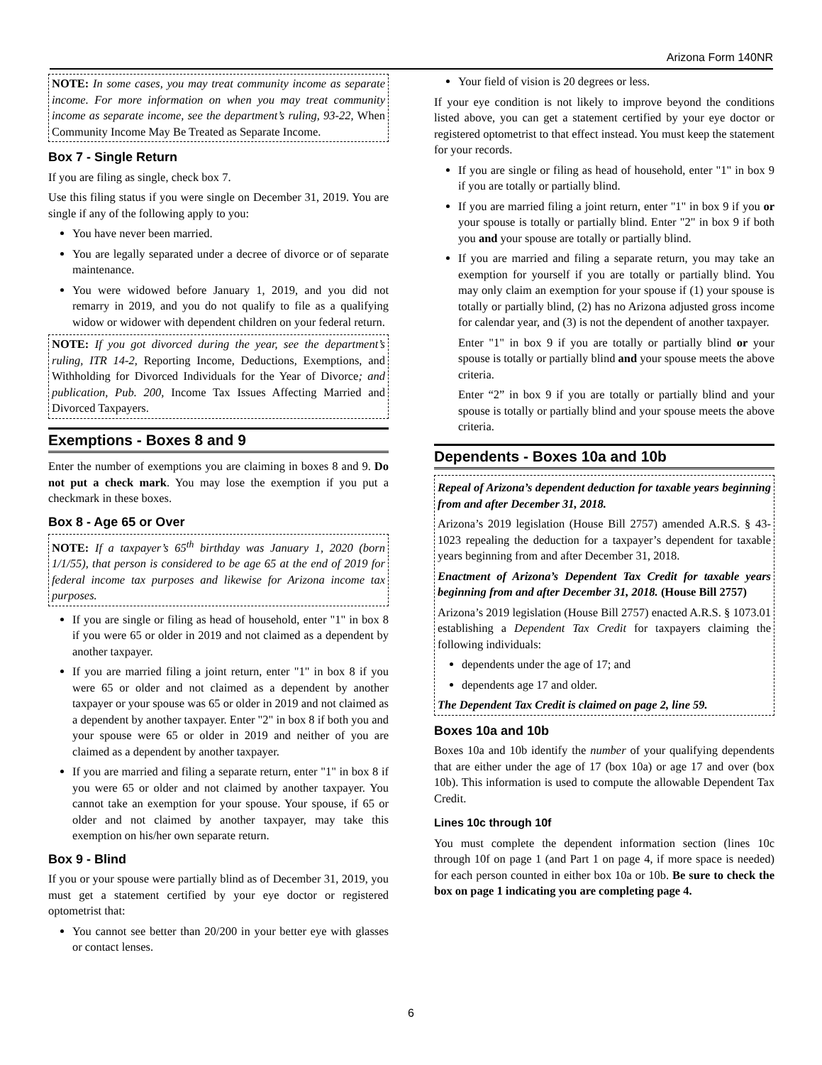Arizona Form 140NR
NOTE: In some cases, you may treat community income as separate income. For more information on when you may treat community income as separate income, see the department’s ruling, 93-22, When Community Income May Be Treated as Separate Income.
Box 7 - Single Return
If you are filing as single, check box 7.
Use this filing status if you were single on December 31, 2019. You are single if any of the following apply to you:
You have never been married.
You are legally separated under a decree of divorce or of separate maintenance.
You were widowed before January 1, 2019, and you did not remarry in 2019, and you do not qualify to file as a qualifying widow or widower with dependent children on your federal return.
NOTE: If you got divorced during the year, see the department’s ruling, ITR 14-2, Reporting Income, Deductions, Exemptions, and Withholding for Divorced Individuals for the Year of Divorce; and publication, Pub. 200, Income Tax Issues Affecting Married and Divorced Taxpayers.
Exemptions - Boxes 8 and 9
Enter the number of exemptions you are claiming in boxes 8 and 9. Do not put a check mark. You may lose the exemption if you put a checkmark in these boxes.
Box 8 - Age 65 or Over
NOTE: If a taxpayer’s 65<sup>th</sup> birthday was January 1, 2020 (born 1/1/55), that person is considered to be age 65 at the end of 2019 for federal income tax purposes and likewise for Arizona income tax purposes.
If you are single or filing as head of household, enter "1" in box 8 if you were 65 or older in 2019 and not claimed as a dependent by another taxpayer.
If you are married filing a joint return, enter "1" in box 8 if you were 65 or older and not claimed as a dependent by another taxpayer or your spouse was 65 or older in 2019 and not claimed as a dependent by another taxpayer. Enter "2" in box 8 if both you and your spouse were 65 or older in 2019 and neither of you are claimed as a dependent by another taxpayer.
If you are married and filing a separate return, enter "1" in box 8 if you were 65 or older and not claimed by another taxpayer. You cannot take an exemption for your spouse. Your spouse, if 65 or older and not claimed by another taxpayer, may take this exemption on his/her own separate return.
Box 9 - Blind
If you or your spouse were partially blind as of December 31, 2019, you must get a statement certified by your eye doctor or registered optometrist that:
You cannot see better than 20/200 in your better eye with glasses or contact lenses.
Your field of vision is 20 degrees or less.
If your eye condition is not likely to improve beyond the conditions listed above, you can get a statement certified by your eye doctor or registered optometrist to that effect instead. You must keep the statement for your records.
If you are single or filing as head of household, enter "1" in box 9 if you are totally or partially blind.
If you are married filing a joint return, enter "1" in box 9 if you or your spouse is totally or partially blind. Enter "2" in box 9 if both you and your spouse are totally or partially blind.
If you are married and filing a separate return, you may take an exemption for yourself if you are totally or partially blind. You may only claim an exemption for your spouse if (1) your spouse is totally or partially blind, (2) has no Arizona adjusted gross income for calendar year, and (3) is not the dependent of another taxpayer.
Enter "1" in box 9 if you are totally or partially blind or your spouse is totally or partially blind and your spouse meets the above criteria.
Enter “2” in box 9 if you are totally or partially blind and your spouse is totally or partially blind and your spouse meets the above criteria.
Dependents - Boxes 10a and 10b
Repeal of Arizona’s dependent deduction for taxable years beginning from and after December 31, 2018.
Arizona’s 2019 legislation (House Bill 2757) amended A.R.S. § 43-1023 repealing the deduction for a taxpayer’s dependent for taxable years beginning from and after December 31, 2018.
Enactment of Arizona’s Dependent Tax Credit for taxable years beginning from and after December 31, 2018. (House Bill 2757)
Arizona’s 2019 legislation (House Bill 2757) enacted A.R.S. § 1073.01 establishing a Dependent Tax Credit for taxpayers claiming the following individuals:
dependents under the age of 17; and
dependents age 17 and older.
The Dependent Tax Credit is claimed on page 2, line 59.
Boxes 10a and 10b
Boxes 10a and 10b identify the number of your qualifying dependents that are either under the age of 17 (box 10a) or age 17 and over (box 10b). This information is used to compute the allowable Dependent Tax Credit.
Lines 10c through 10f
You must complete the dependent information section (lines 10c through 10f on page 1 (and Part 1 on page 4, if more space is needed) for each person counted in either box 10a or 10b. Be sure to check the box on page 1 indicating you are completing page 4.
6